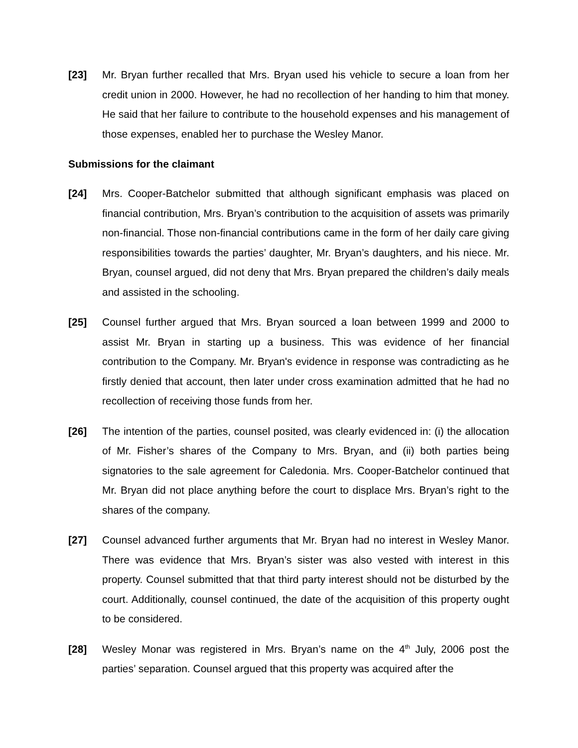[23] Mr. Bryan further recalled that Mrs. Bryan used his vehicle to secure a loan from her credit union in 2000. However, he had no recollection of her handing to him that money. He said that her failure to contribute to the household expenses and his management of those expenses, enabled her to purchase the Wesley Manor.
Submissions for the claimant
[24] Mrs. Cooper-Batchelor submitted that although significant emphasis was placed on financial contribution, Mrs. Bryan’s contribution to the acquisition of assets was primarily non-financial. Those non-financial contributions came in the form of her daily care giving responsibilities towards the parties’ daughter, Mr. Bryan’s daughters, and his niece. Mr. Bryan, counsel argued, did not deny that Mrs. Bryan prepared the children’s daily meals and assisted in the schooling.
[25] Counsel further argued that Mrs. Bryan sourced a loan between 1999 and 2000 to assist Mr. Bryan in starting up a business. This was evidence of her financial contribution to the Company. Mr. Bryan's evidence in response was contradicting as he firstly denied that account, then later under cross examination admitted that he had no recollection of receiving those funds from her.
[26] The intention of the parties, counsel posited, was clearly evidenced in: (i) the allocation of Mr. Fisher’s shares of the Company to Mrs. Bryan, and (ii) both parties being signatories to the sale agreement for Caledonia. Mrs. Cooper-Batchelor continued that Mr. Bryan did not place anything before the court to displace Mrs. Bryan’s right to the shares of the company.
[27] Counsel advanced further arguments that Mr. Bryan had no interest in Wesley Manor. There was evidence that Mrs. Bryan’s sister was also vested with interest in this property. Counsel submitted that that third party interest should not be disturbed by the court. Additionally, counsel continued, the date of the acquisition of this property ought to be considered.
[28] Wesley Monar was registered in Mrs. Bryan’s name on the 4<sup>th</sup> July, 2006 post the parties’ separation. Counsel argued that this property was acquired after the